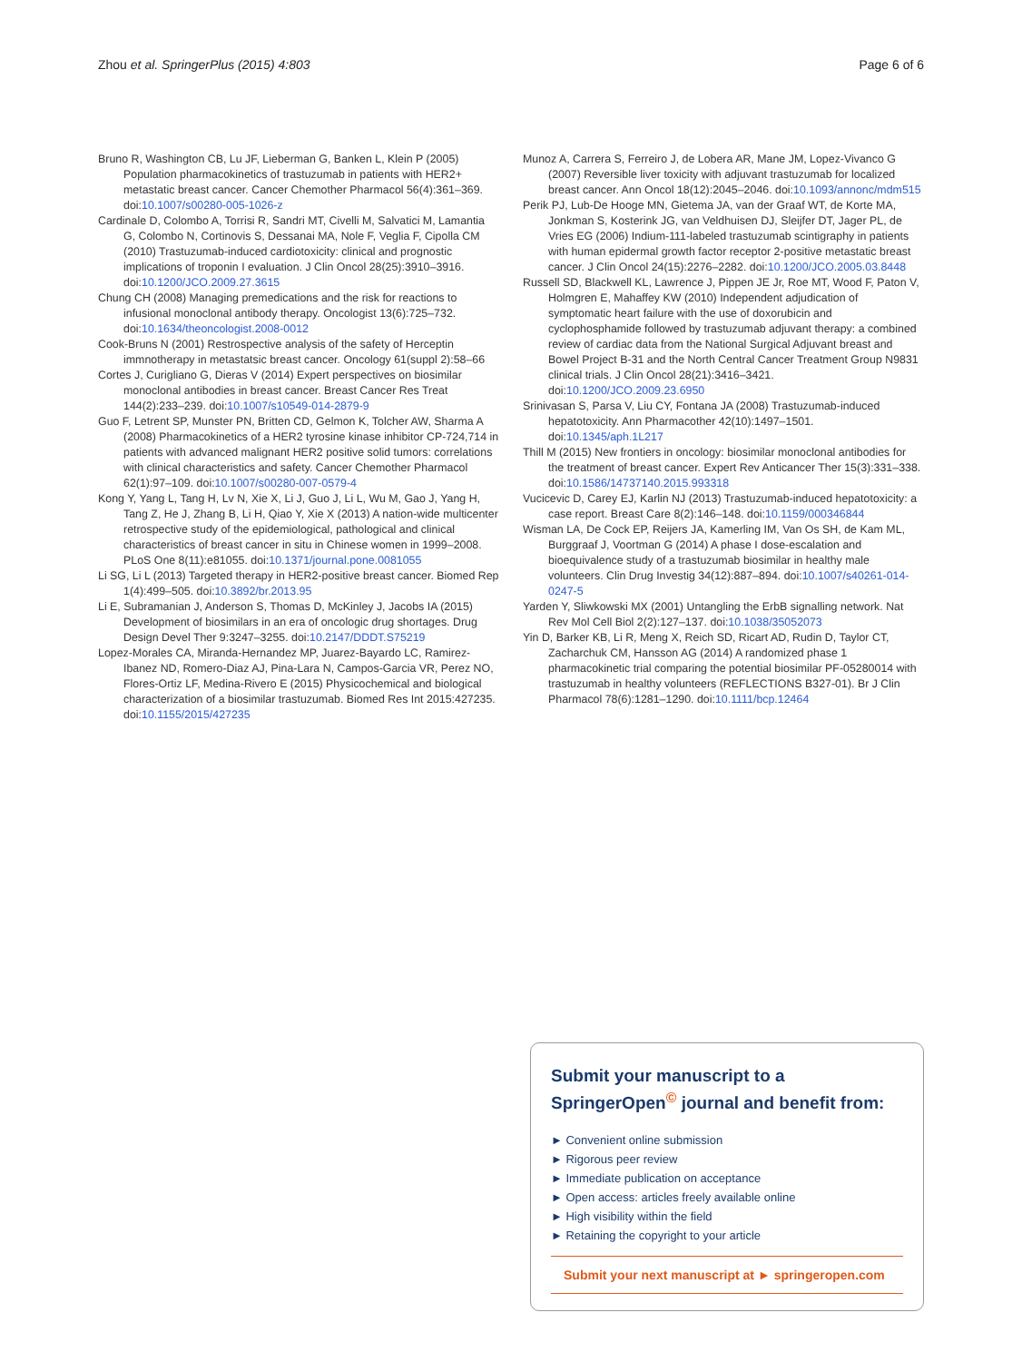Zhou et al. SpringerPlus (2015) 4:803 Page 6 of 6
Bruno R, Washington CB, Lu JF, Lieberman G, Banken L, Klein P (2005) Population pharmacokinetics of trastuzumab in patients with HER2+ metastatic breast cancer. Cancer Chemother Pharmacol 56(4):361–369. doi:10.1007/s00280-005-1026-z
Cardinale D, Colombo A, Torrisi R, Sandri MT, Civelli M, Salvatici M, Lamantia G, Colombo N, Cortinovis S, Dessanai MA, Nole F, Veglia F, Cipolla CM (2010) Trastuzumab-induced cardiotoxicity: clinical and prognostic implications of troponin I evaluation. J Clin Oncol 28(25):3910–3916. doi:10.1200/JCO.2009.27.3615
Chung CH (2008) Managing premedications and the risk for reactions to infusional monoclonal antibody therapy. Oncologist 13(6):725–732. doi:10.1634/theoncologist.2008-0012
Cook-Bruns N (2001) Restrospective analysis of the safety of Herceptin immnotherapy in metastatsic breast cancer. Oncology 61(suppl 2):58–66
Cortes J, Curigliano G, Dieras V (2014) Expert perspectives on biosimilar monoclonal antibodies in breast cancer. Breast Cancer Res Treat 144(2):233–239. doi:10.1007/s10549-014-2879-9
Guo F, Letrent SP, Munster PN, Britten CD, Gelmon K, Tolcher AW, Sharma A (2008) Pharmacokinetics of a HER2 tyrosine kinase inhibitor CP-724,714 in patients with advanced malignant HER2 positive solid tumors: correlations with clinical characteristics and safety. Cancer Chemother Pharmacol 62(1):97–109. doi:10.1007/s00280-007-0579-4
Kong Y, Yang L, Tang H, Lv N, Xie X, Li J, Guo J, Li L, Wu M, Gao J, Yang H, Tang Z, He J, Zhang B, Li H, Qiao Y, Xie X (2013) A nation-wide multicenter retrospective study of the epidemiological, pathological and clinical characteristics of breast cancer in situ in Chinese women in 1999–2008. PLoS One 8(11):e81055. doi:10.1371/journal.pone.0081055
Li SG, Li L (2013) Targeted therapy in HER2-positive breast cancer. Biomed Rep 1(4):499–505. doi:10.3892/br.2013.95
Li E, Subramanian J, Anderson S, Thomas D, McKinley J, Jacobs IA (2015) Development of biosimilars in an era of oncologic drug shortages. Drug Design Devel Ther 9:3247–3255. doi:10.2147/DDDT.S75219
Lopez-Morales CA, Miranda-Hernandez MP, Juarez-Bayardo LC, Ramirez-Ibanez ND, Romero-Diaz AJ, Pina-Lara N, Campos-Garcia VR, Perez NO, Flores-Ortiz LF, Medina-Rivero E (2015) Physicochemical and biological characterization of a biosimilar trastuzumab. Biomed Res Int 2015:427235. doi:10.1155/2015/427235
Munoz A, Carrera S, Ferreiro J, de Lobera AR, Mane JM, Lopez-Vivanco G (2007) Reversible liver toxicity with adjuvant trastuzumab for localized breast cancer. Ann Oncol 18(12):2045–2046. doi:10.1093/annonc/mdm515
Perik PJ, Lub-De Hooge MN, Gietema JA, van der Graaf WT, de Korte MA, Jonkman S, Kosterink JG, van Veldhuisen DJ, Sleijfer DT, Jager PL, de Vries EG (2006) Indium-111-labeled trastuzumab scintigraphy in patients with human epidermal growth factor receptor 2-positive metastatic breast cancer. J Clin Oncol 24(15):2276–2282. doi:10.1200/JCO.2005.03.8448
Russell SD, Blackwell KL, Lawrence J, Pippen JE Jr, Roe MT, Wood F, Paton V, Holmgren E, Mahaffey KW (2010) Independent adjudication of symptomatic heart failure with the use of doxorubicin and cyclophosphamide followed by trastuzumab adjuvant therapy: a combined review of cardiac data from the National Surgical Adjuvant breast and Bowel Project B-31 and the North Central Cancer Treatment Group N9831 clinical trials. J Clin Oncol 28(21):3416–3421. doi:10.1200/JCO.2009.23.6950
Srinivasan S, Parsa V, Liu CY, Fontana JA (2008) Trastuzumab-induced hepatotoxicity. Ann Pharmacother 42(10):1497–1501. doi:10.1345/aph.1L217
Thill M (2015) New frontiers in oncology: biosimilar monoclonal antibodies for the treatment of breast cancer. Expert Rev Anticancer Ther 15(3):331–338. doi:10.1586/14737140.2015.993318
Vucicevic D, Carey EJ, Karlin NJ (2013) Trastuzumab-induced hepatotoxicity: a case report. Breast Care 8(2):146–148. doi:10.1159/000346844
Wisman LA, De Cock EP, Reijers JA, Kamerling IM, Van Os SH, de Kam ML, Burggraaf J, Voortman G (2014) A phase I dose-escalation and bioequivalence study of a trastuzumab biosimilar in healthy male volunteers. Clin Drug Investig 34(12):887–894. doi:10.1007/s40261-014-0247-5
Yarden Y, Sliwkowski MX (2001) Untangling the ErbB signalling network. Nat Rev Mol Cell Biol 2(2):127–137. doi:10.1038/35052073
Yin D, Barker KB, Li R, Meng X, Reich SD, Ricart AD, Rudin D, Taylor CT, Zacharchuk CM, Hansson AG (2014) A randomized phase 1 pharmacokinetic trial comparing the potential biosimilar PF-05280014 with trastuzumab in healthy volunteers (REFLECTIONS B327-01). Br J Clin Pharmacol 78(6):1281–1290. doi:10.1111/bcp.12464
Submit your manuscript to a SpringerOpen<sup>©</sup> journal and benefit from:
► Convenient online submission
► Rigorous peer review
► Immediate publication on acceptance
► Open access: articles freely available online
► High visibility within the field
► Retaining the copyright to your article
Submit your next manuscript at ► springeropen.com